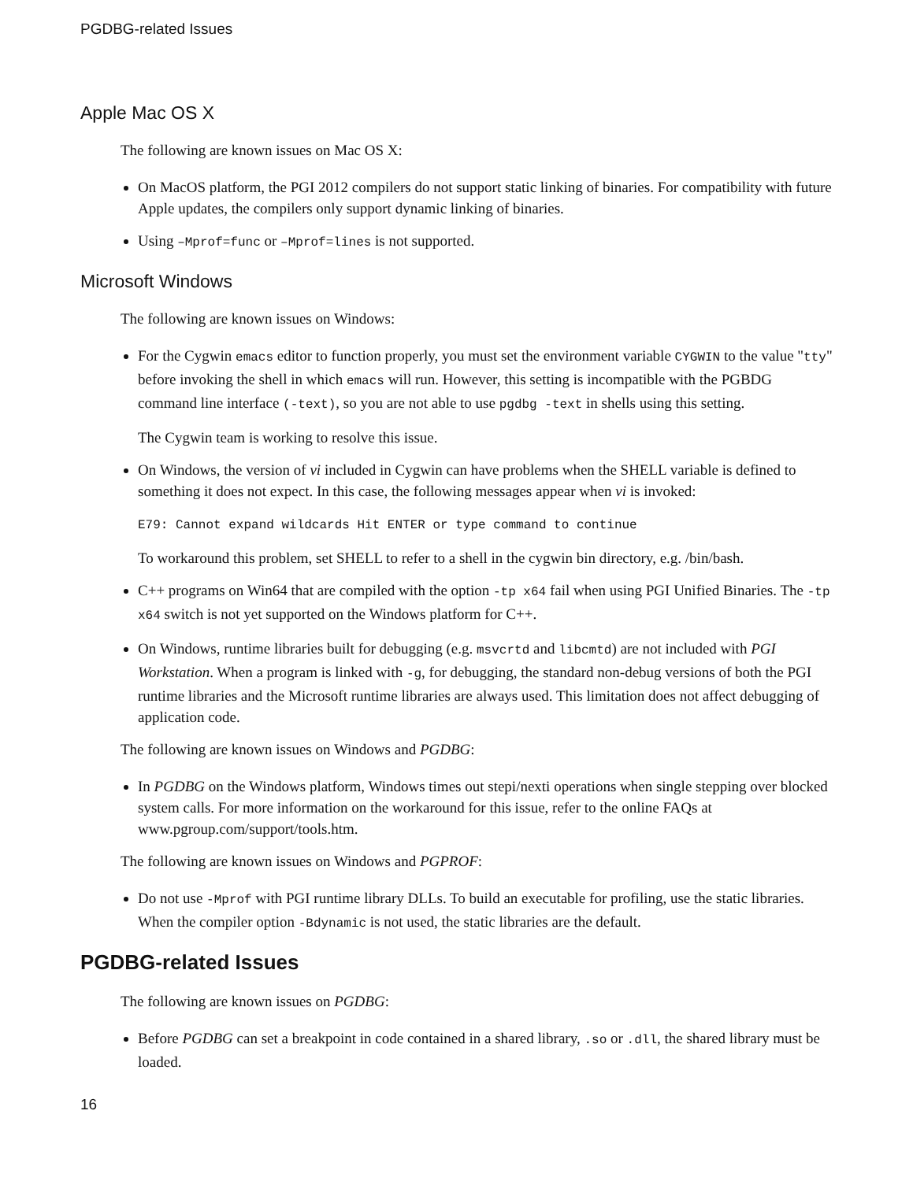PGDBG-related Issues
Apple Mac OS X
The following are known issues on Mac OS X:
On MacOS platform, the PGI 2012 compilers do not support static linking of binaries. For compatibility with future Apple updates, the compilers only support dynamic linking of binaries.
Using –Mprof=func or –Mprof=lines is not supported.
Microsoft Windows
The following are known issues on Windows:
For the Cygwin emacs editor to function properly, you must set the environment variable CYGWIN to the value "tty" before invoking the shell in which emacs will run. However, this setting is incompatible with the PGBDG command line interface (-text), so you are not able to use pgdbg -text in shells using this setting.
The Cygwin team is working to resolve this issue.
On Windows, the version of vi included in Cygwin can have problems when the SHELL variable is defined to something it does not expect. In this case, the following messages appear when vi is invoked:
E79: Cannot expand wildcards Hit ENTER or type command to continue
To workaround this problem, set SHELL to refer to a shell in the cygwin bin directory, e.g. /bin/bash.
C++ programs on Win64 that are compiled with the option -tp x64 fail when using PGI Unified Binaries. The -tp x64 switch is not yet supported on the Windows platform for C++.
On Windows, runtime libraries built for debugging (e.g. msvcrtd and libcmtd) are not included with PGI Workstation. When a program is linked with -g, for debugging, the standard non-debug versions of both the PGI runtime libraries and the Microsoft runtime libraries are always used. This limitation does not affect debugging of application code.
The following are known issues on Windows and PGDBG:
In PGDBG on the Windows platform, Windows times out stepi/nexti operations when single stepping over blocked system calls. For more information on the workaround for this issue, refer to the online FAQs at www.pgroup.com/support/tools.htm.
The following are known issues on Windows and PGPROF:
Do not use -Mprof with PGI runtime library DLLs. To build an executable for profiling, use the static libraries. When the compiler option -Bdynamic is not used, the static libraries are the default.
PGDBG-related Issues
The following are known issues on PGDBG:
Before PGDBG can set a breakpoint in code contained in a shared library, .so or .dll, the shared library must be loaded.
16